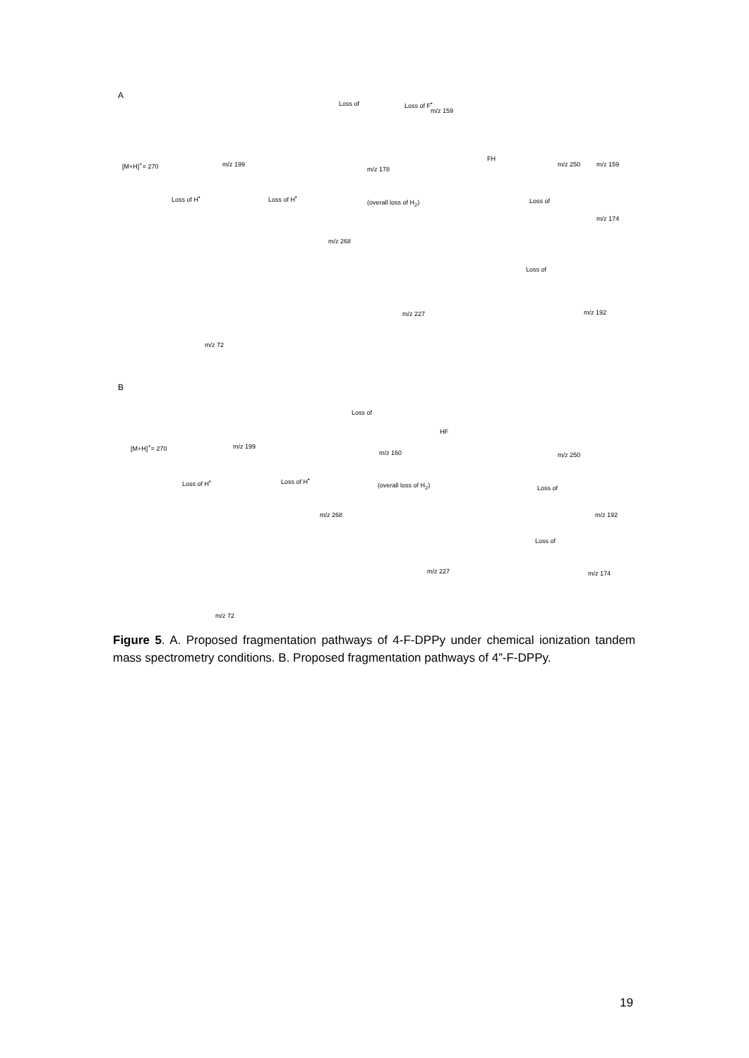A
[M+H]<sup>+</sup>= 270 m/z 199
Loss of Loss of F<sup>•</sup>
m/z 159
m/z 178
FH
m/z 250 m/z 159
Loss of H<sup>•</sup> Loss of H<sup>•</sup>
(overall loss of H<sub>2</sub>) Loss of
m/z 174
m/z 268
Loss of
m/z 227 m/z 192
m/z 72
B
[M+H]<sup>+</sup>= 270 m/z 199
Loss of
m/z 160
HF
m/z 250
Loss of H<sup>•</sup> Loss of H<sup>•</sup>
(overall loss of H<sub>2</sub>) Loss of
m/z 192
m/z 268
Loss of
m/z 227 m/z 174
m/z 72
Figure 5. A. Proposed fragmentation pathways of 4-F-DPPy under chemical ionization tandem mass spectrometry conditions. B. Proposed fragmentation pathways of 4”-F-DPPy.
19